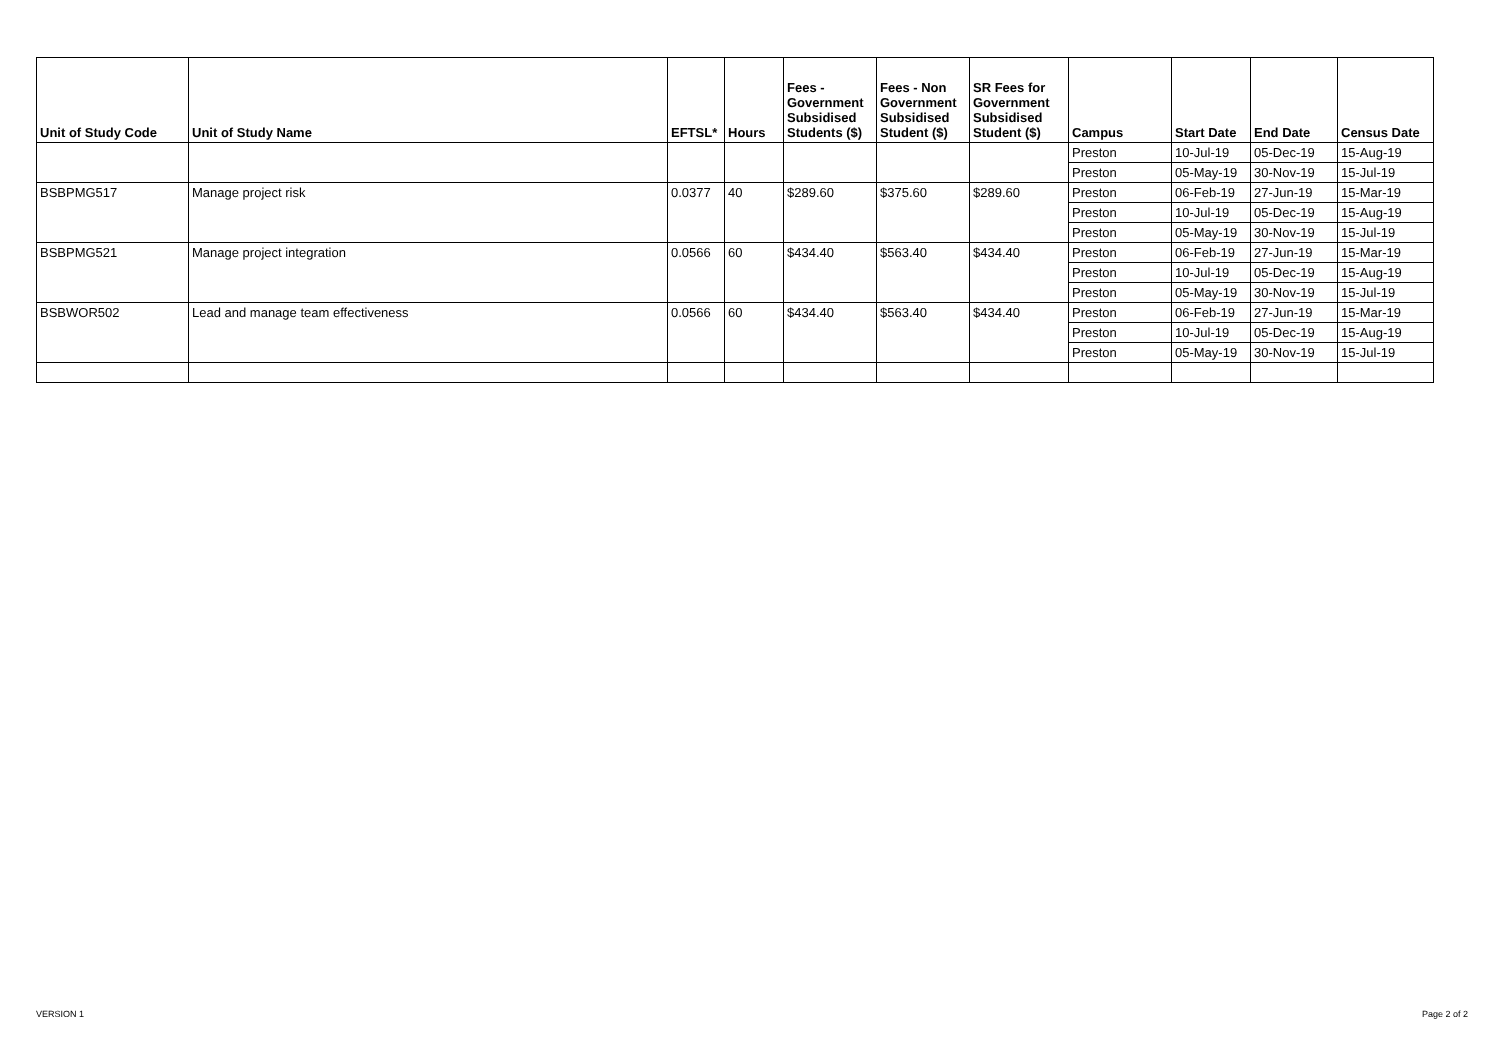| Unit of Study Code | Unit of Study Name | EFTSL* | Hours | Fees - Government Subsidised Students ($) | Fees - Non Government Subsidised Student ($) | SR Fees for Government Subsidised Student ($) | Campus | Start Date | End Date | Census Date |
| --- | --- | --- | --- | --- | --- | --- | --- | --- | --- | --- |
| | | | | | | | Preston | 10-Jul-19 | 05-Dec-19 | 15-Aug-19 |
| | | | | | | | Preston | 05-May-19 | 30-Nov-19 | 15-Jul-19 |
| BSBPMG517 | Manage project risk | 0.0377 | 40 | $289.60 | $375.60 | $289.60 | Preston | 06-Feb-19 | 27-Jun-19 | 15-Mar-19 |
| | | | | | | | Preston | 10-Jul-19 | 05-Dec-19 | 15-Aug-19 |
| | | | | | | | Preston | 05-May-19 | 30-Nov-19 | 15-Jul-19 |
| BSBPMG521 | Manage project integration | 0.0566 | 60 | $434.40 | $563.40 | $434.40 | Preston | 06-Feb-19 | 27-Jun-19 | 15-Mar-19 |
| | | | | | | | Preston | 10-Jul-19 | 05-Dec-19 | 15-Aug-19 |
| | | | | | | | Preston | 05-May-19 | 30-Nov-19 | 15-Jul-19 |
| BSBWOR502 | Lead and manage team effectiveness | 0.0566 | 60 | $434.40 | $563.40 | $434.40 | Preston | 06-Feb-19 | 27-Jun-19 | 15-Mar-19 |
| | | | | | | | Preston | 10-Jul-19 | 05-Dec-19 | 15-Aug-19 |
| | | | | | | | Preston | 05-May-19 | 30-Nov-19 | 15-Jul-19 |
VERSION 1 Page 2 of 2